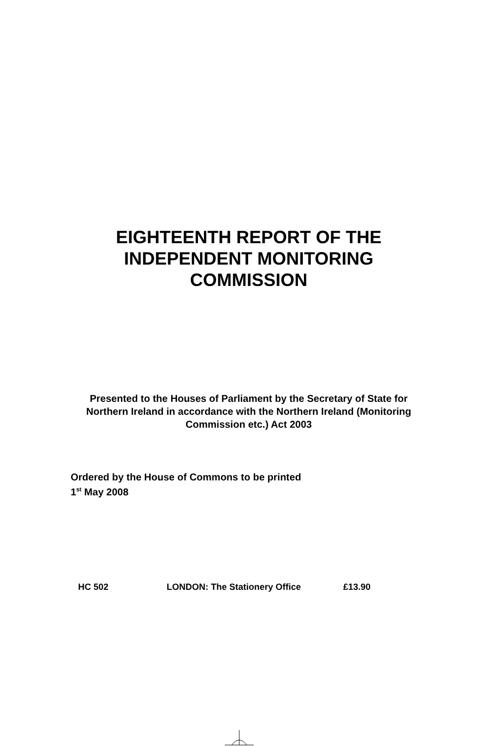EIGHTEENTH REPORT OF THE INDEPENDENT MONITORING COMMISSION
Presented to the Houses of Parliament by the Secretary of State for Northern Ireland in accordance with the Northern Ireland (Monitoring Commission etc.) Act 2003
Ordered by the House of Commons to be printed
1<sup>st</sup> May 2008
HC 502 LONDON: The Stationery Office £13.90